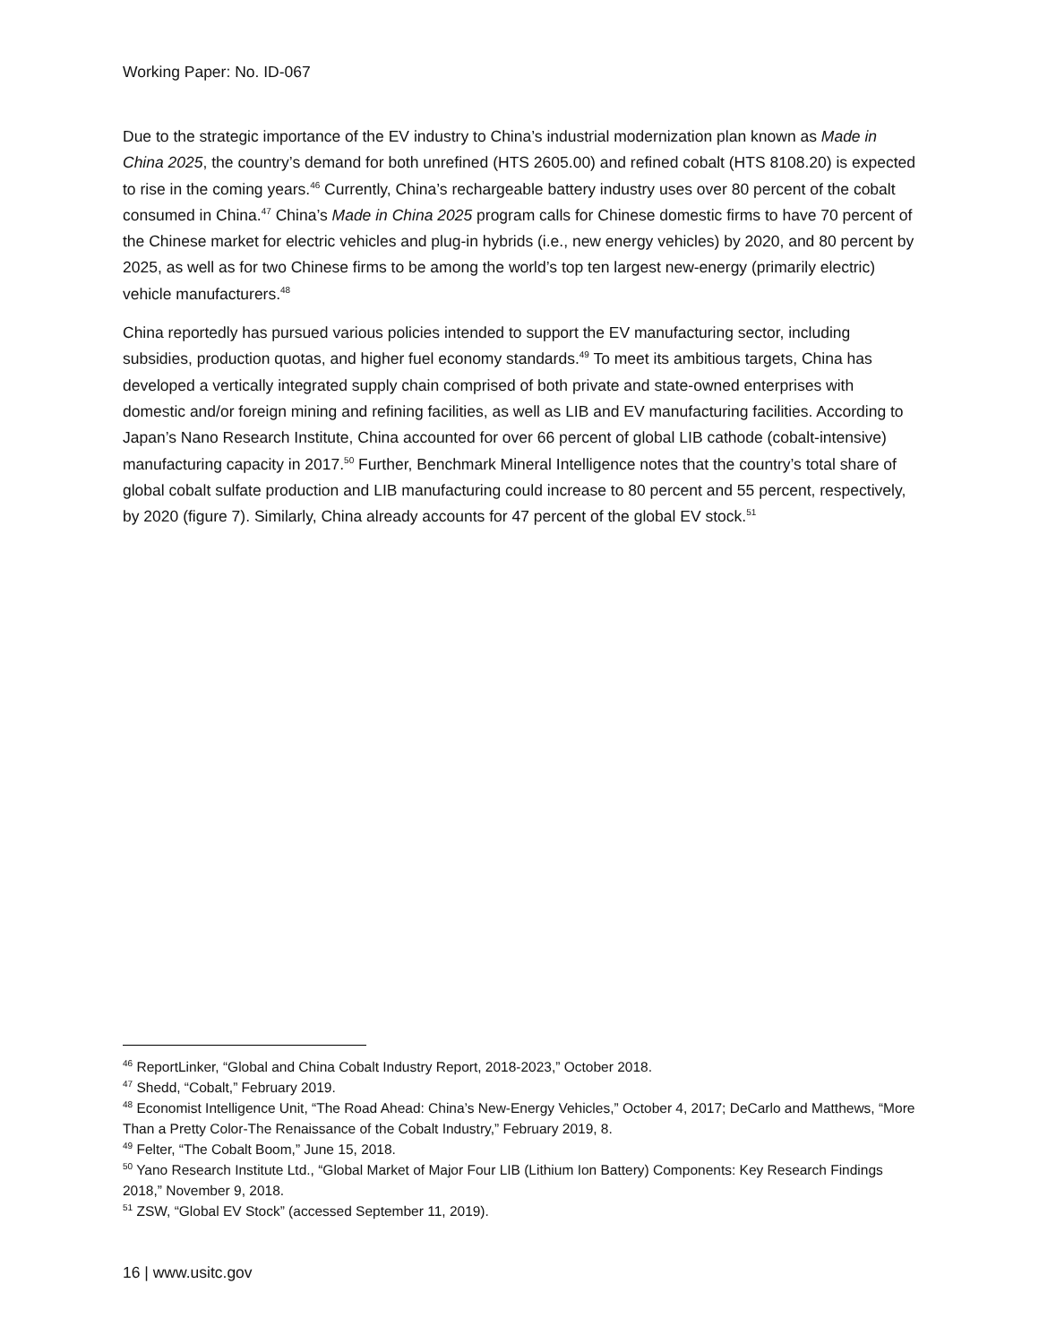Working Paper: No. ID-067
Due to the strategic importance of the EV industry to China’s industrial modernization plan known as Made in China 2025, the country’s demand for both unrefined (HTS 2605.00) and refined cobalt (HTS 8108.20) is expected to rise in the coming years.<sup>46</sup> Currently, China’s rechargeable battery industry uses over 80 percent of the cobalt consumed in China.<sup>47</sup> China’s Made in China 2025 program calls for Chinese domestic firms to have 70 percent of the Chinese market for electric vehicles and plug-in hybrids (i.e., new energy vehicles) by 2020, and 80 percent by 2025, as well as for two Chinese firms to be among the world’s top ten largest new-energy (primarily electric) vehicle manufacturers.<sup>48</sup>
China reportedly has pursued various policies intended to support the EV manufacturing sector, including subsidies, production quotas, and higher fuel economy standards.<sup>49</sup> To meet its ambitious targets, China has developed a vertically integrated supply chain comprised of both private and state-owned enterprises with domestic and/or foreign mining and refining facilities, as well as LIB and EV manufacturing facilities. According to Japan’s Nano Research Institute, China accounted for over 66 percent of global LIB cathode (cobalt-intensive) manufacturing capacity in 2017.<sup>50</sup> Further, Benchmark Mineral Intelligence notes that the country’s total share of global cobalt sulfate production and LIB manufacturing could increase to 80 percent and 55 percent, respectively, by 2020 (figure 7). Similarly, China already accounts for 47 percent of the global EV stock.<sup>51</sup>
<sup>46</sup> ReportLinker, “Global and China Cobalt Industry Report, 2018-2023,” October 2018.
<sup>47</sup> Shedd, “Cobalt,” February 2019.
<sup>48</sup> Economist Intelligence Unit, “The Road Ahead: China’s New-Energy Vehicles,” October 4, 2017; DeCarlo and Matthews, “More Than a Pretty Color-The Renaissance of the Cobalt Industry,” February 2019, 8.
<sup>49</sup> Felter, “The Cobalt Boom,” June 15, 2018.
<sup>50</sup> Yano Research Institute Ltd., “Global Market of Major Four LIB (Lithium Ion Battery) Components: Key Research Findings 2018,” November 9, 2018.
<sup>51</sup> ZSW, “Global EV Stock” (accessed September 11, 2019).
16 | www.usitc.gov